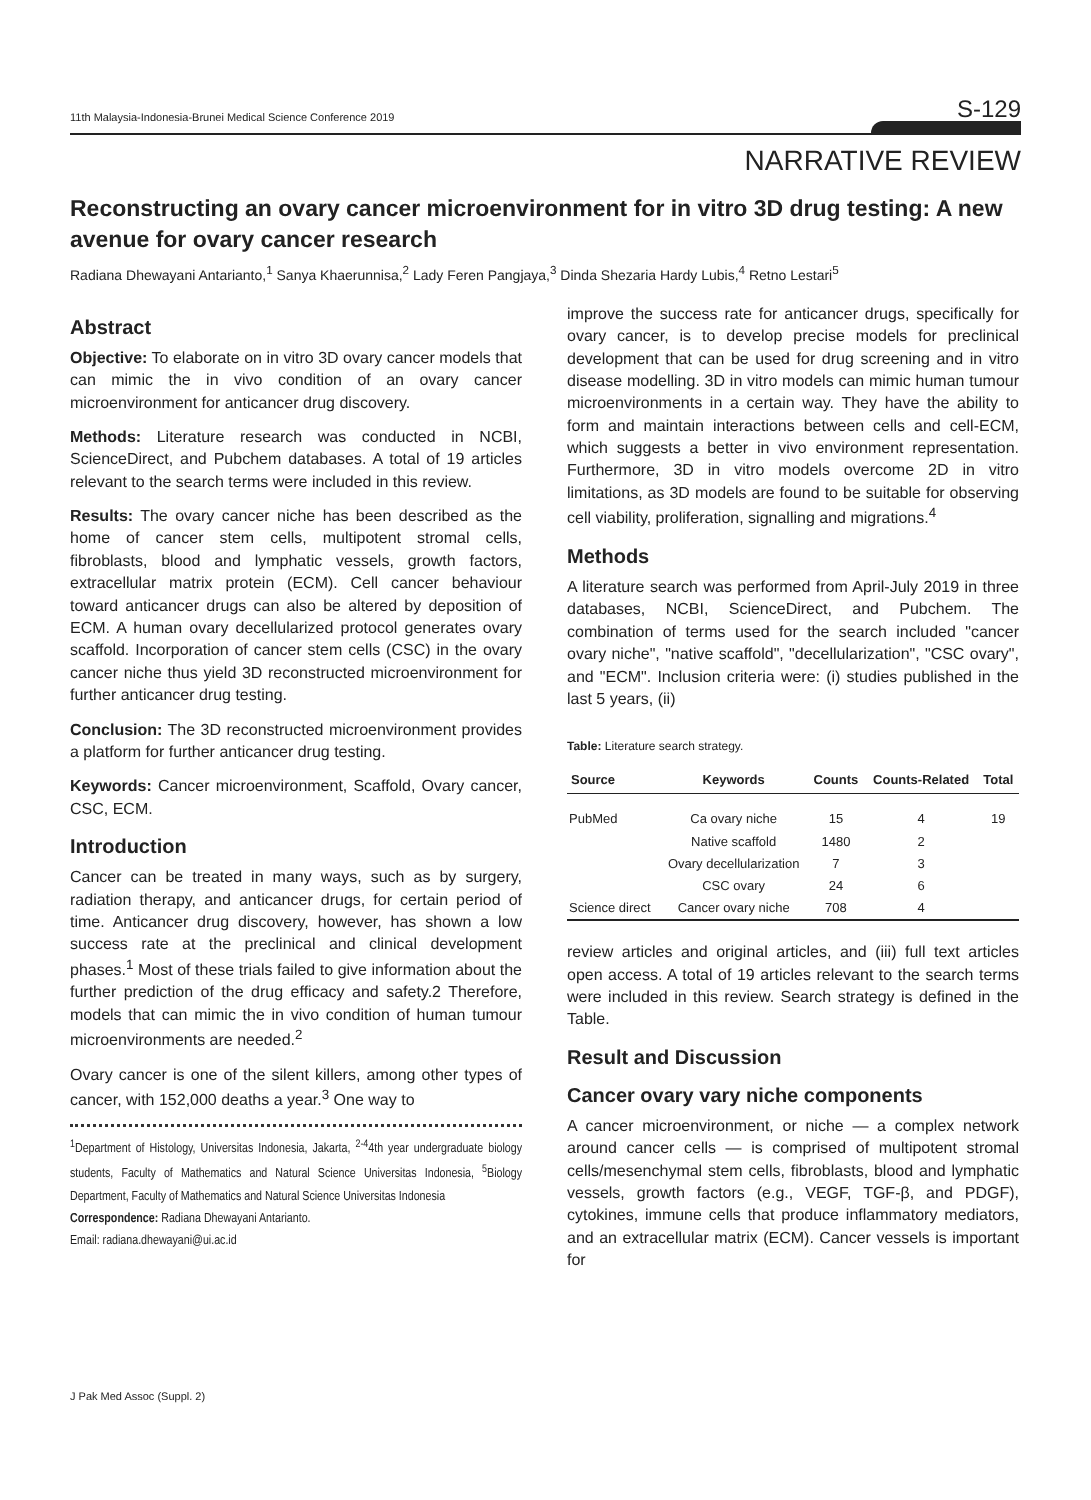11th Malaysia-Indonesia-Brunei Medical Science Conference 2019 S-129
NARRATIVE REVIEW
Reconstructing an ovary cancer microenvironment for in vitro 3D drug testing: A new avenue for ovary cancer research
Radiana Dhewayani Antarianto,<sup>1</sup> Sanya Khaerunnisa,<sup>2</sup> Lady Feren Pangjaya,<sup>3</sup> Dinda Shezaria Hardy Lubis,<sup>4</sup> Retno Lestari<sup>5</sup>
Abstract
Objective: To elaborate on in vitro 3D ovary cancer models that can mimic the in vivo condition of an ovary cancer microenvironment for anticancer drug discovery.
Methods: Literature research was conducted in NCBI, ScienceDirect, and Pubchem databases. A total of 19 articles relevant to the search terms were included in this review.
Results: The ovary cancer niche has been described as the home of cancer stem cells, multipotent stromal cells, fibroblasts, blood and lymphatic vessels, growth factors, extracellular matrix protein (ECM). Cell cancer behaviour toward anticancer drugs can also be altered by deposition of ECM. A human ovary decellularized protocol generates ovary scaffold. Incorporation of cancer stem cells (CSC) in the ovary cancer niche thus yield 3D reconstructed microenvironment for further anticancer drug testing.
Conclusion: The 3D reconstructed microenvironment provides a platform for further anticancer drug testing.
Keywords: Cancer microenvironment, Scaffold, Ovary cancer, CSC, ECM.
Introduction
Cancer can be treated in many ways, such as by surgery, radiation therapy, and anticancer drugs, for certain period of time. Anticancer drug discovery, however, has shown a low success rate at the preclinical and clinical development phases.<sup>1</sup> Most of these trials failed to give information about the further prediction of the drug efficacy and safety.2 Therefore, models that can mimic the in vivo condition of human tumour microenvironments are needed.<sup>2</sup>
Ovary cancer is one of the silent killers, among other types of cancer, with 152,000 deaths a year.<sup>3</sup> One way to
<sup>1</sup> Department of Histology, Universitas Indonesia, Jakarta, <sup>2-4</sup>4th year undergraduate biology students, Faculty of Mathematics and Natural Science Universitas Indonesia, <sup>5</sup>Biology Department, Faculty of Mathematics and Natural Science Universitas Indonesia
Correspondence: Radiana Dhewayani Antarianto.
Email: radiana.dhewayani@ui.ac.id
improve the success rate for anticancer drugs, specifically for ovary cancer, is to develop precise models for preclinical development that can be used for drug screening and in vitro disease modelling. 3D in vitro models can mimic human tumour microenvironments in a certain way. They have the ability to form and maintain interactions between cells and cell-ECM, which suggests a better in vivo environment representation. Furthermore, 3D in vitro models overcome 2D in vitro limitations, as 3D models are found to be suitable for observing cell viability, proliferation, signalling and migrations.<sup>4</sup>
Methods
A literature search was performed from April-July 2019 in three databases, NCBI, ScienceDirect, and Pubchem. The combination of terms used for the search included "cancer ovary niche", "native scaffold", "decellularization", "CSC ovary", and "ECM". Inclusion criteria were: (i) studies published in the last 5 years, (ii)
Table: Literature search strategy.
| Source | Keywords | Counts | Counts-Related | Total |
| --- | --- | --- | --- | --- |
| PubMed | Ca ovary niche | 15 | 4 | 19 |
| | Native scaffold | 1480 | 2 | |
| | Ovary decellularization | 7 | 3 | |
| | CSC ovary | 24 | 6 | |
| Science direct | Cancer ovary niche | 708 | 4 | |
review articles and original articles, and (iii) full text articles open access. A total of 19 articles relevant to the search terms were included in this review. Search strategy is defined in the Table.
Result and Discussion
Cancer ovary vary niche components
A cancer microenvironment, or niche — a complex network around cancer cells — is comprised of multipotent stromal cells/mesenchymal stem cells, fibroblasts, blood and lymphatic vessels, growth factors (e.g., VEGF, TGF-β, and PDGF), cytokines, immune cells that produce inflammatory mediators, and an extracellular matrix (ECM). Cancer vessels is important for
J Pak Med Assoc (Suppl. 2)